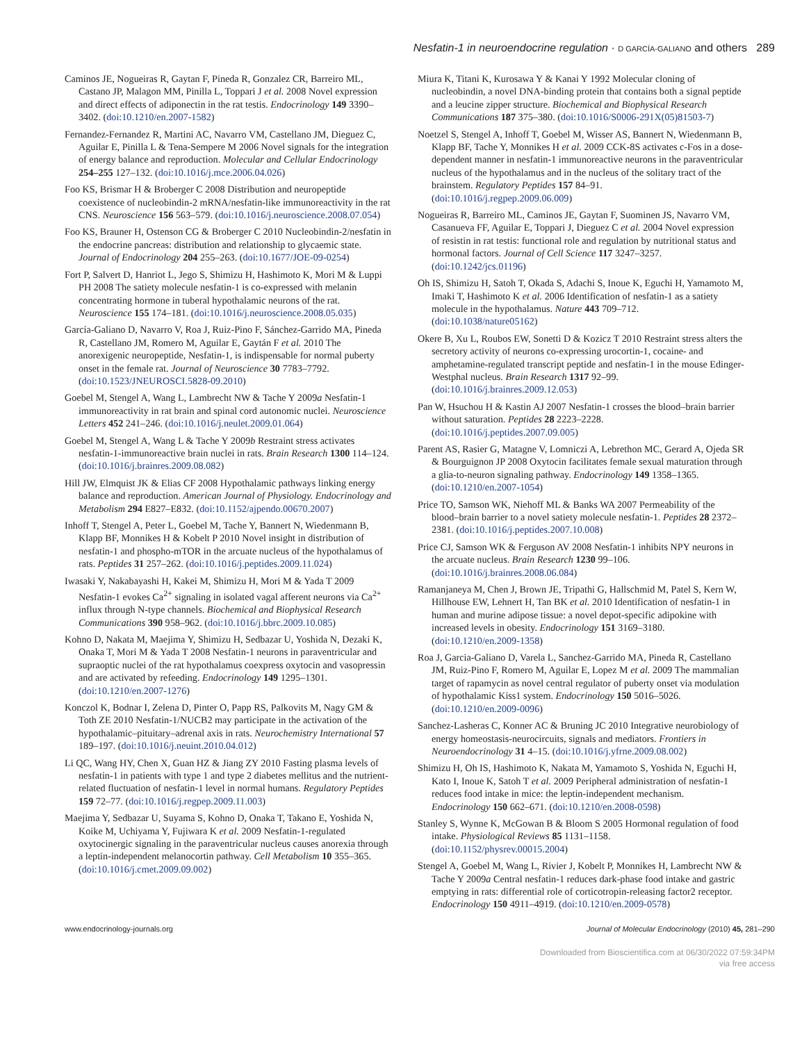Nesfatin-1 in neuroendocrine regulation · D GARCÍA-GALIANO and others 289
Caminos JE, Nogueiras R, Gaytan F, Pineda R, Gonzalez CR, Barreiro ML, Castano JP, Malagon MM, Pinilla L, Toppari J et al. 2008 Novel expression and direct effects of adiponectin in the rat testis. Endocrinology 149 3390–3402. (doi:10.1210/en.2007-1582)
Fernandez-Fernandez R, Martini AC, Navarro VM, Castellano JM, Dieguez C, Aguilar E, Pinilla L & Tena-Sempere M 2006 Novel signals for the integration of energy balance and reproduction. Molecular and Cellular Endocrinology 254–255 127–132. (doi:10.1016/j.mce.2006.04.026)
Foo KS, Brismar H & Broberger C 2008 Distribution and neuropeptide coexistence of nucleobindin-2 mRNA/nesfatin-like immunoreactivity in the rat CNS. Neuroscience 156 563–579. (doi:10.1016/j.neuroscience.2008.07.054)
Foo KS, Brauner H, Ostenson CG & Broberger C 2010 Nucleobindin-2/nesfatin in the endocrine pancreas: distribution and relationship to glycaemic state. Journal of Endocrinology 204 255–263. (doi:10.1677/JOE-09-0254)
Fort P, Salvert D, Hanriot L, Jego S, Shimizu H, Hashimoto K, Mori M & Luppi PH 2008 The satiety molecule nesfatin-1 is co-expressed with melanin concentrating hormone in tuberal hypothalamic neurons of the rat. Neuroscience 155 174–181. (doi:10.1016/j.neuroscience.2008.05.035)
García-Galiano D, Navarro V, Roa J, Ruiz-Pino F, Sánchez-Garrido MA, Pineda R, Castellano JM, Romero M, Aguilar E, Gaytán F et al. 2010 The anorexigenic neuropeptide, Nesfatin-1, is indispensable for normal puberty onset in the female rat. Journal of Neuroscience 30 7783–7792. (doi:10.1523/JNEUROSCI.5828-09.2010)
Goebel M, Stengel A, Wang L, Lambrecht NW & Tache Y 2009a Nesfatin-1 immunoreactivity in rat brain and spinal cord autonomic nuclei. Neuroscience Letters 452 241–246. (doi:10.1016/j.neulet.2009.01.064)
Goebel M, Stengel A, Wang L & Tache Y 2009b Restraint stress activates nesfatin-1-immunoreactive brain nuclei in rats. Brain Research 1300 114–124. (doi:10.1016/j.brainres.2009.08.082)
Hill JW, Elmquist JK & Elias CF 2008 Hypothalamic pathways linking energy balance and reproduction. American Journal of Physiology. Endocrinology and Metabolism 294 E827–E832. (doi:10.1152/ajpendo.00670.2007)
Inhoff T, Stengel A, Peter L, Goebel M, Tache Y, Bannert N, Wiedenmann B, Klapp BF, Monnikes H & Kobelt P 2010 Novel insight in distribution of nesfatin-1 and phospho-mTOR in the arcuate nucleus of the hypothalamus of rats. Peptides 31 257–262. (doi:10.1016/j.peptides.2009.11.024)
Iwasaki Y, Nakabayashi H, Kakei M, Shimizu H, Mori M & Yada T 2009 Nesfatin-1 evokes Ca<sup>2+</sup> signaling in isolated vagal afferent neurons via Ca<sup>2+</sup> influx through N-type channels. Biochemical and Biophysical Research Communications 390 958–962. (doi:10.1016/j.bbrc.2009.10.085)
Kohno D, Nakata M, Maejima Y, Shimizu H, Sedbazar U, Yoshida N, Dezaki K, Onaka T, Mori M & Yada T 2008 Nesfatin-1 neurons in paraventricular and supraoptic nuclei of the rat hypothalamus coexpress oxytocin and vasopressin and are activated by refeeding. Endocrinology 149 1295–1301. (doi:10.1210/en.2007-1276)
Konczol K, Bodnar I, Zelena D, Pinter O, Papp RS, Palkovits M, Nagy GM & Toth ZE 2010 Nesfatin-1/NUCB2 may participate in the activation of the hypothalamic–pituitary–adrenal axis in rats. Neurochemistry International 57 189–197. (doi:10.1016/j.neuint.2010.04.012)
Li QC, Wang HY, Chen X, Guan HZ & Jiang ZY 2010 Fasting plasma levels of nesfatin-1 in patients with type 1 and type 2 diabetes mellitus and the nutrient-related fluctuation of nesfatin-1 level in normal humans. Regulatory Peptides 159 72–77. (doi:10.1016/j.regpep.2009.11.003)
Maejima Y, Sedbazar U, Suyama S, Kohno D, Onaka T, Takano E, Yoshida N, Koike M, Uchiyama Y, Fujiwara K et al. 2009 Nesfatin-1-regulated oxytocinergic signaling in the paraventricular nucleus causes anorexia through a leptin-independent melanocortin pathway. Cell Metabolism 10 355–365. (doi:10.1016/j.cmet.2009.09.002)
Miura K, Titani K, Kurosawa Y & Kanai Y 1992 Molecular cloning of nucleobindin, a novel DNA-binding protein that contains both a signal peptide and a leucine zipper structure. Biochemical and Biophysical Research Communications 187 375–380. (doi:10.1016/S0006-291X(05)81503-7)
Noetzel S, Stengel A, Inhoff T, Goebel M, Wisser AS, Bannert N, Wiedenmann B, Klapp BF, Tache Y, Monnikes H et al. 2009 CCK-8S activates c-Fos in a dose-dependent manner in nesfatin-1 immunoreactive neurons in the paraventricular nucleus of the hypothalamus and in the nucleus of the solitary tract of the brainstem. Regulatory Peptides 157 84–91. (doi:10.1016/j.regpep.2009.06.009)
Nogueiras R, Barreiro ML, Caminos JE, Gaytan F, Suominen JS, Navarro VM, Casanueva FF, Aguilar E, Toppari J, Dieguez C et al. 2004 Novel expression of resistin in rat testis: functional role and regulation by nutritional status and hormonal factors. Journal of Cell Science 117 3247–3257. (doi:10.1242/jcs.01196)
Oh IS, Shimizu H, Satoh T, Okada S, Adachi S, Inoue K, Eguchi H, Yamamoto M, Imaki T, Hashimoto K et al. 2006 Identification of nesfatin-1 as a satiety molecule in the hypothalamus. Nature 443 709–712. (doi:10.1038/nature05162)
Okere B, Xu L, Roubos EW, Sonetti D & Kozicz T 2010 Restraint stress alters the secretory activity of neurons co-expressing urocortin-1, cocaine- and amphetamine-regulated transcript peptide and nesfatin-1 in the mouse Edinger-Westphal nucleus. Brain Research 1317 92–99. (doi:10.1016/j.brainres.2009.12.053)
Pan W, Hsuchou H & Kastin AJ 2007 Nesfatin-1 crosses the blood–brain barrier without saturation. Peptides 28 2223–2228. (doi:10.1016/j.peptides.2007.09.005)
Parent AS, Rasier G, Matagne V, Lomniczi A, Lebrethon MC, Gerard A, Ojeda SR & Bourguignon JP 2008 Oxytocin facilitates female sexual maturation through a glia-to-neuron signaling pathway. Endocrinology 149 1358–1365. (doi:10.1210/en.2007-1054)
Price TO, Samson WK, Niehoff ML & Banks WA 2007 Permeability of the blood–brain barrier to a novel satiety molecule nesfatin-1. Peptides 28 2372–2381. (doi:10.1016/j.peptides.2007.10.008)
Price CJ, Samson WK & Ferguson AV 2008 Nesfatin-1 inhibits NPY neurons in the arcuate nucleus. Brain Research 1230 99–106. (doi:10.1016/j.brainres.2008.06.084)
Ramanjaneya M, Chen J, Brown JE, Tripathi G, Hallschmid M, Patel S, Kern W, Hillhouse EW, Lehnert H, Tan BK et al. 2010 Identification of nesfatin-1 in human and murine adipose tissue: a novel depot-specific adipokine with increased levels in obesity. Endocrinology 151 3169–3180. (doi:10.1210/en.2009-1358)
Roa J, Garcia-Galiano D, Varela L, Sanchez-Garrido MA, Pineda R, Castellano JM, Ruiz-Pino F, Romero M, Aguilar E, Lopez M et al. 2009 The mammalian target of rapamycin as novel central regulator of puberty onset via modulation of hypothalamic Kiss1 system. Endocrinology 150 5016–5026. (doi:10.1210/en.2009-0096)
Sanchez-Lasheras C, Konner AC & Bruning JC 2010 Integrative neurobiology of energy homeostasis-neurocircuits, signals and mediators. Frontiers in Neuroendocrinology 31 4–15. (doi:10.1016/j.yfrne.2009.08.002)
Shimizu H, Oh IS, Hashimoto K, Nakata M, Yamamoto S, Yoshida N, Eguchi H, Kato I, Inoue K, Satoh T et al. 2009 Peripheral administration of nesfatin-1 reduces food intake in mice: the leptin-independent mechanism. Endocrinology 150 662–671. (doi:10.1210/en.2008-0598)
Stanley S, Wynne K, McGowan B & Bloom S 2005 Hormonal regulation of food intake. Physiological Reviews 85 1131–1158. (doi:10.1152/physrev.00015.2004)
Stengel A, Goebel M, Wang L, Rivier J, Kobelt P, Monnikes H, Lambrecht NW & Tache Y 2009a Central nesfatin-1 reduces dark-phase food intake and gastric emptying in rats: differential role of corticotropin-releasing factor2 receptor. Endocrinology 150 4911–4919. (doi:10.1210/en.2009-0578)
www.endocrinology-journals.org Journal of Molecular Endocrinology (2010) 45, 281–290
Downloaded from Bioscientifica.com at 06/30/2022 07:59:34PM
via free access